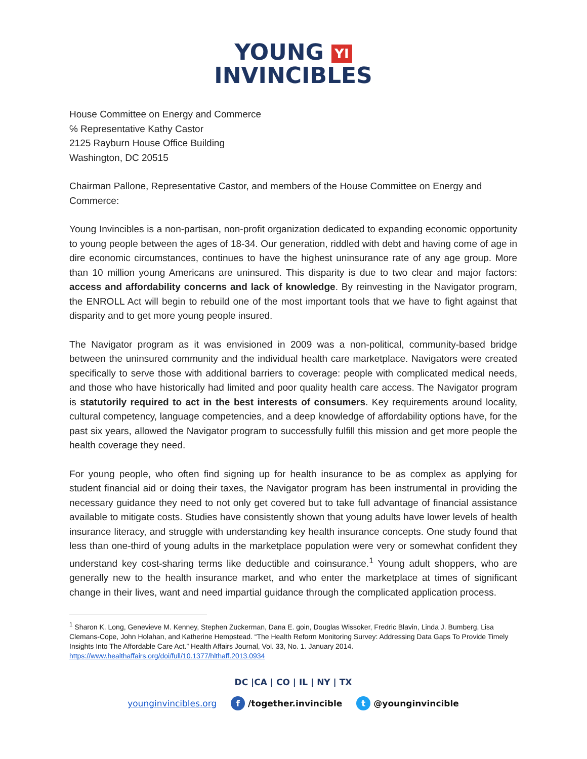YOUNG YI
INVINCIBLES
House Committee on Energy and Commerce
℅ Representative Kathy Castor
2125 Rayburn House Office Building
Washington, DC 20515
Chairman Pallone, Representative Castor, and members of the House Committee on Energy and Commerce:
Young Invincibles is a non-partisan, non-profit organization dedicated to expanding economic opportunity to young people between the ages of 18-34. Our generation, riddled with debt and having come of age in dire economic circumstances, continues to have the highest uninsurance rate of any age group. More than 10 million young Americans are uninsured. This disparity is due to two clear and major factors: access and affordability concerns and lack of knowledge. By reinvesting in the Navigator program, the ENROLL Act will begin to rebuild one of the most important tools that we have to fight against that disparity and to get more young people insured.
The Navigator program as it was envisioned in 2009 was a non-political, community-based bridge between the uninsured community and the individual health care marketplace. Navigators were created specifically to serve those with additional barriers to coverage: people with complicated medical needs, and those who have historically had limited and poor quality health care access. The Navigator program is statutorily required to act in the best interests of consumers. Key requirements around locality, cultural competency, language competencies, and a deep knowledge of affordability options have, for the past six years, allowed the Navigator program to successfully fulfill this mission and get more people the health coverage they need.
For young people, who often find signing up for health insurance to be as complex as applying for student financial aid or doing their taxes, the Navigator program has been instrumental in providing the necessary guidance they need to not only get covered but to take full advantage of financial assistance available to mitigate costs. Studies have consistently shown that young adults have lower levels of health insurance literacy, and struggle with understanding key health insurance concepts. One study found that less than one-third of young adults in the marketplace population were very or somewhat confident they understand key cost-sharing terms like deductible and coinsurance.<sup>1</sup> Young adult shoppers, who are generally new to the health insurance market, and who enter the marketplace at times of significant change in their lives, want and need impartial guidance through the complicated application process.
<sup>1</sup> Sharon K. Long, Genevieve M. Kenney, Stephen Zuckerman, Dana E. goin, Douglas Wissoker, Fredric Blavin, Linda J. Bumberg, Lisa Clemans-Cope, John Holahan, and Katherine Hempstead. “The Health Reform Monitoring Survey: Addressing Data Gaps To Provide Timely Insights Into The Affordable Care Act.” Health Affairs Journal, Vol. 33, No. 1. January 2014.
https://www.healthaffairs.org/doi/full/10.1377/hlthaff.2013.0934
DC |CA | CO | IL | NY | TX
younginvincibles.org f /together.invincible t @younginvincible